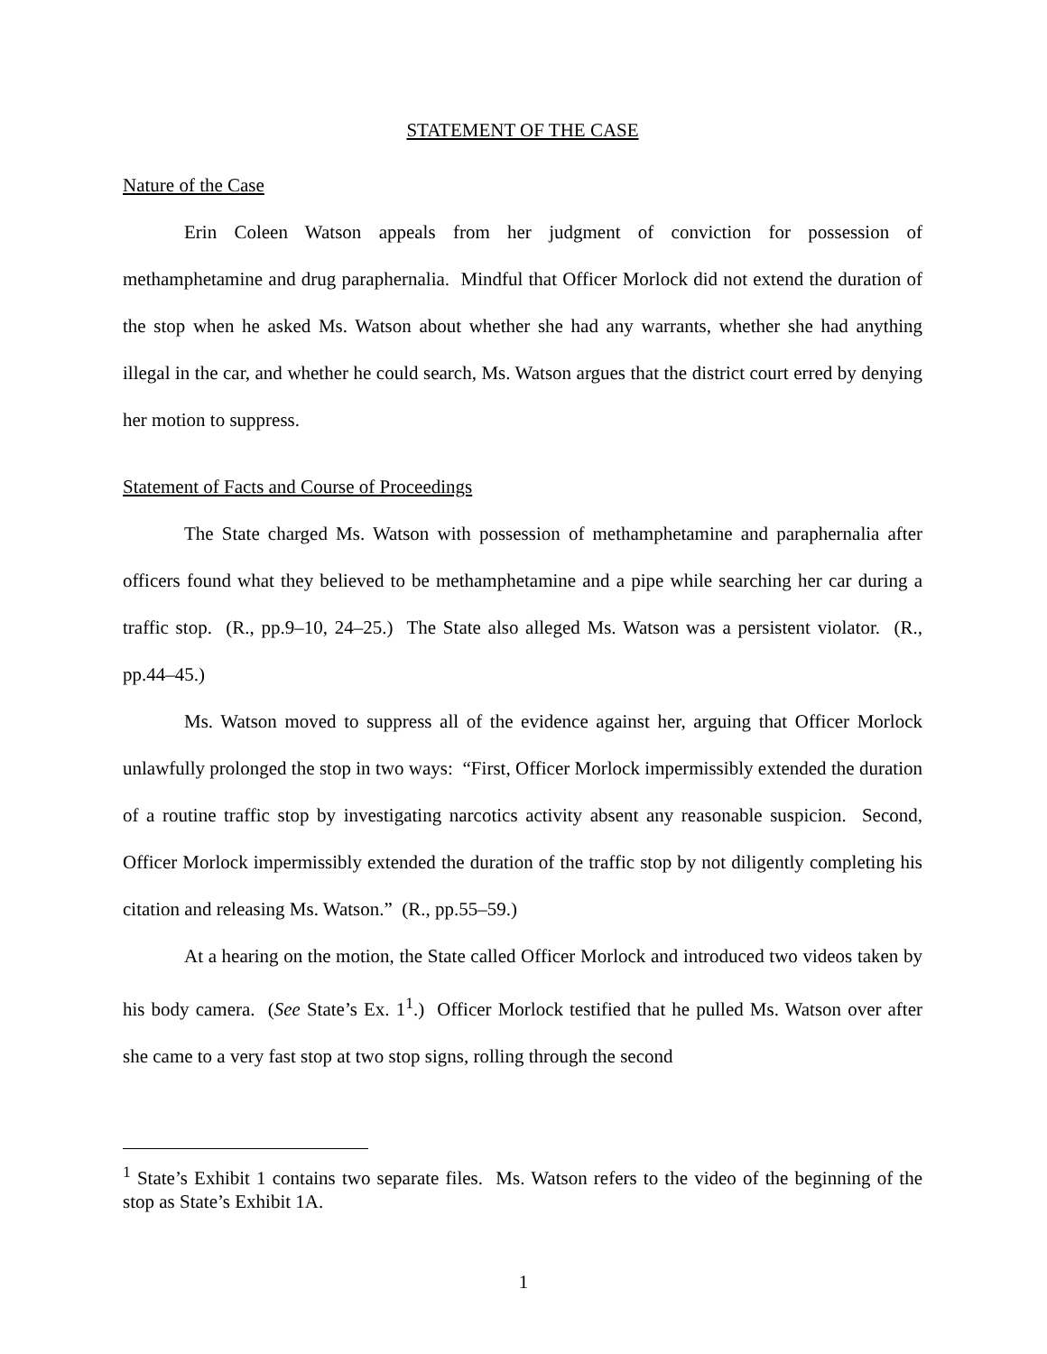STATEMENT OF THE CASE
Nature of the Case
Erin Coleen Watson appeals from her judgment of conviction for possession of methamphetamine and drug paraphernalia. Mindful that Officer Morlock did not extend the duration of the stop when he asked Ms. Watson about whether she had any warrants, whether she had anything illegal in the car, and whether he could search, Ms. Watson argues that the district court erred by denying her motion to suppress.
Statement of Facts and Course of Proceedings
The State charged Ms. Watson with possession of methamphetamine and paraphernalia after officers found what they believed to be methamphetamine and a pipe while searching her car during a traffic stop. (R., pp.9–10, 24–25.) The State also alleged Ms. Watson was a persistent violator. (R., pp.44–45.)
Ms. Watson moved to suppress all of the evidence against her, arguing that Officer Morlock unlawfully prolonged the stop in two ways: “First, Officer Morlock impermissibly extended the duration of a routine traffic stop by investigating narcotics activity absent any reasonable suspicion. Second, Officer Morlock impermissibly extended the duration of the traffic stop by not diligently completing his citation and releasing Ms. Watson.” (R., pp.55–59.)
At a hearing on the motion, the State called Officer Morlock and introduced two videos taken by his body camera. (See State’s Ex. 1<sup>1</sup>.) Officer Morlock testified that he pulled Ms. Watson over after she came to a very fast stop at two stop signs, rolling through the second
<sup>1</sup> State’s Exhibit 1 contains two separate files. Ms. Watson refers to the video of the beginning of the stop as State’s Exhibit 1A.
1